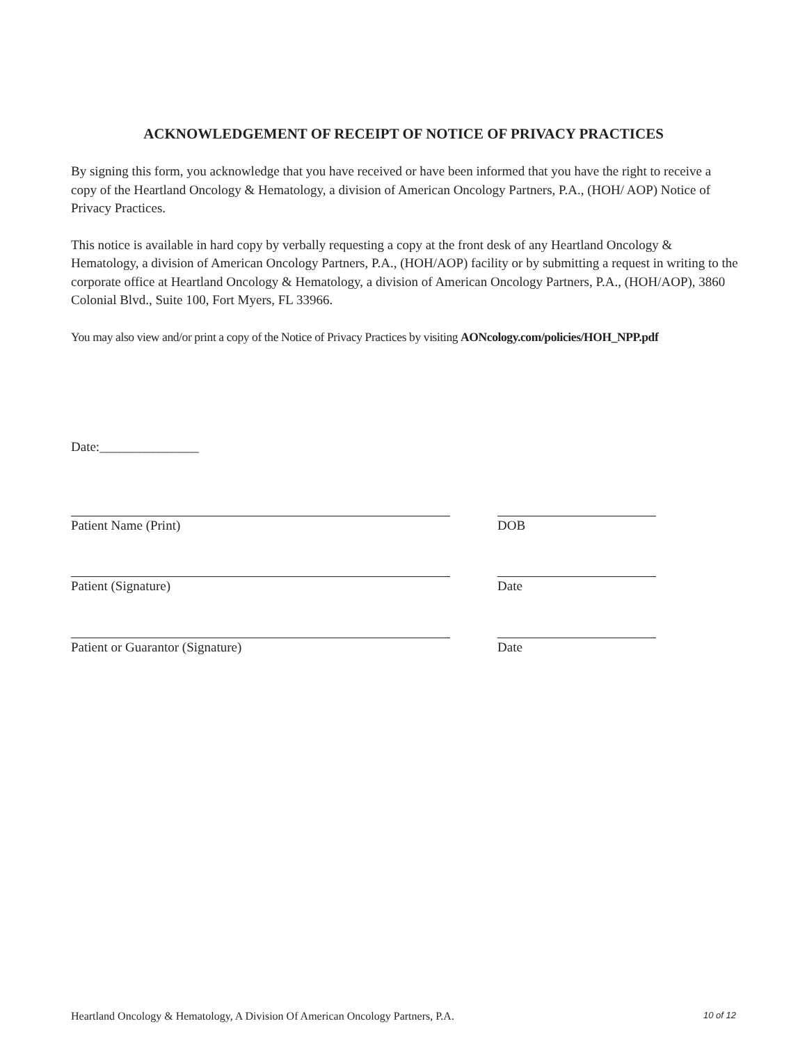ACKNOWLEDGEMENT OF RECEIPT OF NOTICE OF PRIVACY PRACTICES
By signing this form, you acknowledge that you have received or have been informed that you have the right to receive a copy of the Heartland Oncology & Hematology, a division of American Oncology Partners, P.A., (HOH/ AOP) Notice of Privacy Practices.
This notice is available in hard copy by verbally requesting a copy at the front desk of any Heartland Oncology & Hematology, a division of American Oncology Partners, P.A., (HOH/AOP) facility or by submitting a request in writing to the corporate office at Heartland Oncology & Hematology, a division of American Oncology Partners, P.A., (HOH/AOP), 3860 Colonial Blvd., Suite 100, Fort Myers, FL 33966.
You may also view and/or print a copy of the Notice of Privacy Practices by visiting AONcology.com/policies/HOH_NPP.pdf
Date:_______________
Patient Name (Print) DOB
Patient (Signature) Date
Patient or Guarantor (Signature) Date
Heartland Oncology & Hematology, A Division Of American Oncology Partners, P.A. 10 of 12